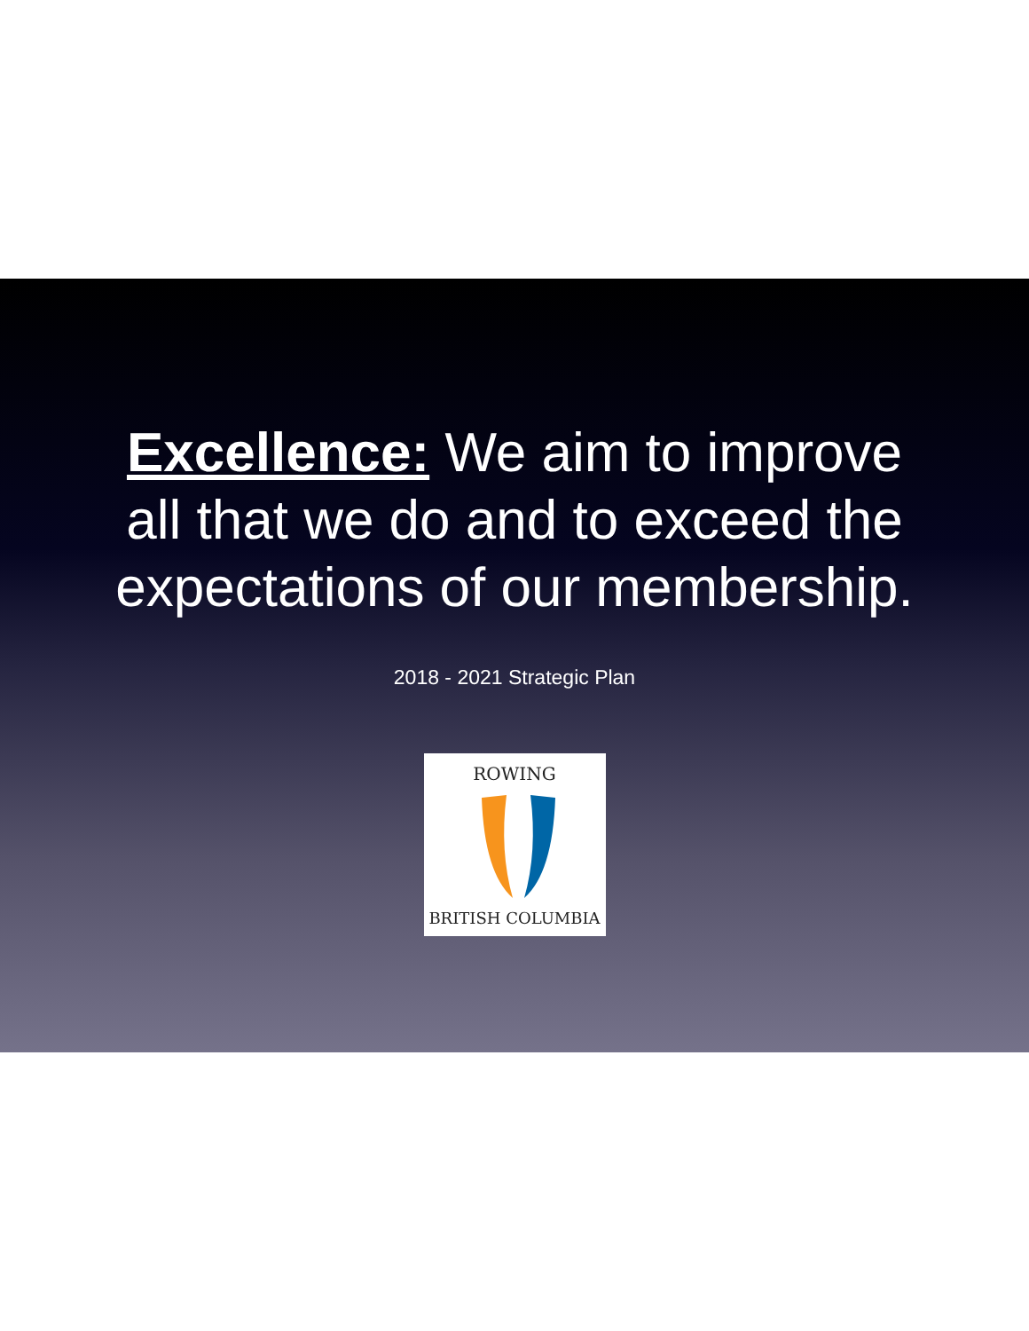Excellence: We aim to improve
all that we do and to exceed the
expectations of our membership.
2018 - 2021 Strategic Plan
ROWING
BRITISH COLUMBIA